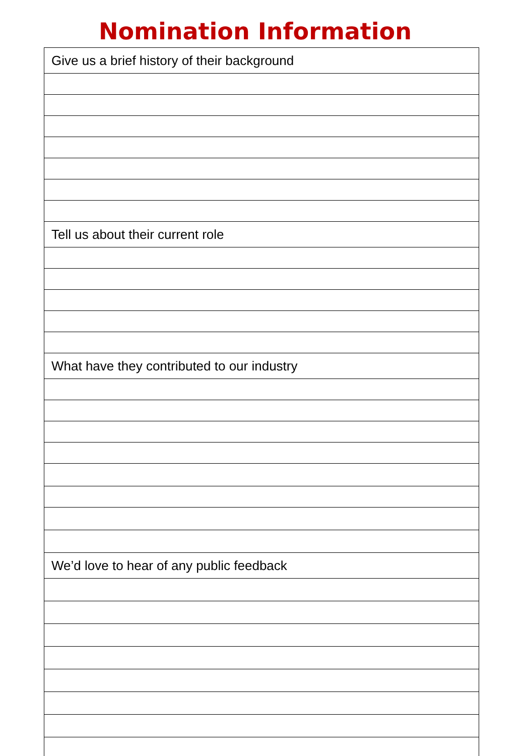Nomination Information
| Give us a brief history of their background |
| Tell us about their current role |
| What have they contributed to our industry |
| We’d love to hear of any public feedback |